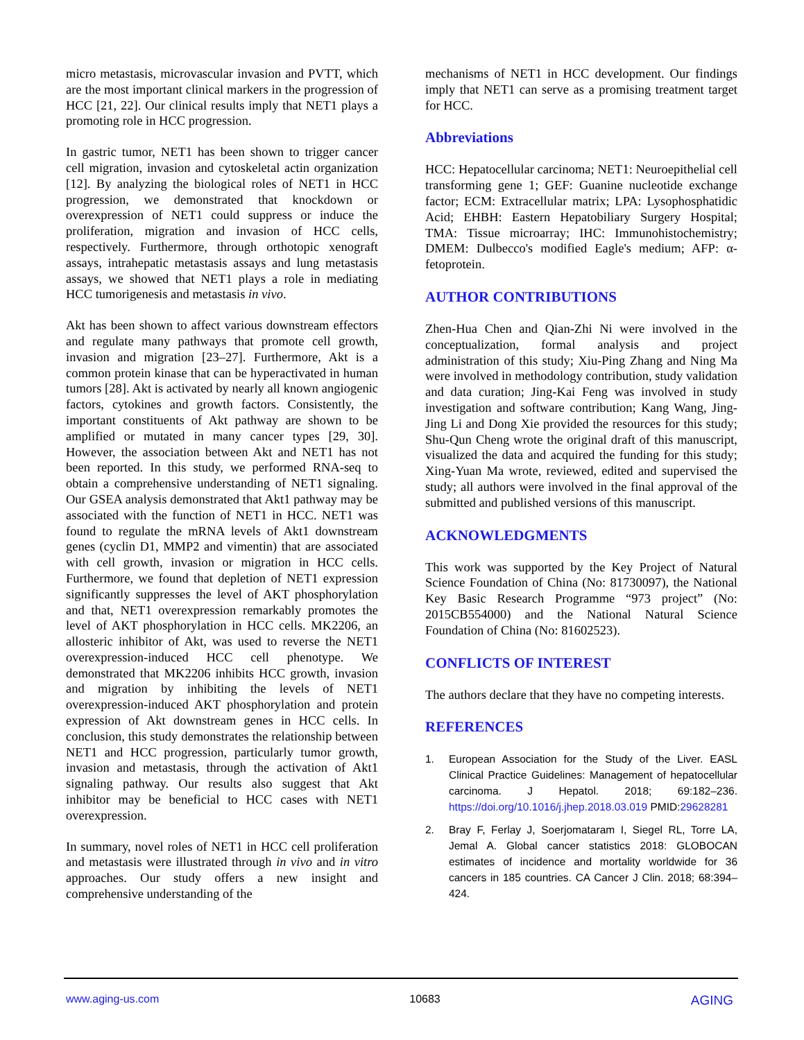micro metastasis, microvascular invasion and PVTT, which are the most important clinical markers in the progression of HCC [21, 22]. Our clinical results imply that NET1 plays a promoting role in HCC progression.
In gastric tumor, NET1 has been shown to trigger cancer cell migration, invasion and cytoskeletal actin organization [12]. By analyzing the biological roles of NET1 in HCC progression, we demonstrated that knockdown or overexpression of NET1 could suppress or induce the proliferation, migration and invasion of HCC cells, respectively. Furthermore, through orthotopic xenograft assays, intrahepatic metastasis assays and lung metastasis assays, we showed that NET1 plays a role in mediating HCC tumorigenesis and metastasis in vivo.
Akt has been shown to affect various downstream effectors and regulate many pathways that promote cell growth, invasion and migration [23–27]. Furthermore, Akt is a common protein kinase that can be hyperactivated in human tumors [28]. Akt is activated by nearly all known angiogenic factors, cytokines and growth factors. Consistently, the important constituents of Akt pathway are shown to be amplified or mutated in many cancer types [29, 30]. However, the association between Akt and NET1 has not been reported. In this study, we performed RNA-seq to obtain a comprehensive understanding of NET1 signaling. Our GSEA analysis demonstrated that Akt1 pathway may be associated with the function of NET1 in HCC. NET1 was found to regulate the mRNA levels of Akt1 downstream genes (cyclin D1, MMP2 and vimentin) that are associated with cell growth, invasion or migration in HCC cells. Furthermore, we found that depletion of NET1 expression significantly suppresses the level of AKT phosphorylation and that, NET1 overexpression remarkably promotes the level of AKT phosphorylation in HCC cells. MK2206, an allosteric inhibitor of Akt, was used to reverse the NET1 overexpression-induced HCC cell phenotype. We demonstrated that MK2206 inhibits HCC growth, invasion and migration by inhibiting the levels of NET1 overexpression-induced AKT phosphorylation and protein expression of Akt downstream genes in HCC cells. In conclusion, this study demonstrates the relationship between NET1 and HCC progression, particularly tumor growth, invasion and metastasis, through the activation of Akt1 signaling pathway. Our results also suggest that Akt inhibitor may be beneficial to HCC cases with NET1 overexpression.
In summary, novel roles of NET1 in HCC cell proliferation and metastasis were illustrated through in vivo and in vitro approaches. Our study offers a new insight and comprehensive understanding of the
mechanisms of NET1 in HCC development. Our findings imply that NET1 can serve as a promising treatment target for HCC.
Abbreviations
HCC: Hepatocellular carcinoma; NET1: Neuroepithelial cell transforming gene 1; GEF: Guanine nucleotide exchange factor; ECM: Extracellular matrix; LPA: Lysophosphatidic Acid; EHBH: Eastern Hepatobiliary Surgery Hospital; TMA: Tissue microarray; IHC: Immunohistochemistry; DMEM: Dulbecco's modified Eagle's medium; AFP: α-fetoprotein.
AUTHOR CONTRIBUTIONS
Zhen-Hua Chen and Qian-Zhi Ni were involved in the conceptualization, formal analysis and project administration of this study; Xiu-Ping Zhang and Ning Ma were involved in methodology contribution, study validation and data curation; Jing-Kai Feng was involved in study investigation and software contribution; Kang Wang, Jing-Jing Li and Dong Xie provided the resources for this study; Shu-Qun Cheng wrote the original draft of this manuscript, visualized the data and acquired the funding for this study; Xing-Yuan Ma wrote, reviewed, edited and supervised the study; all authors were involved in the final approval of the submitted and published versions of this manuscript.
ACKNOWLEDGMENTS
This work was supported by the Key Project of Natural Science Foundation of China (No: 81730097), the National Key Basic Research Programme “973 project” (No: 2015CB554000) and the National Natural Science Foundation of China (No: 81602523).
CONFLICTS OF INTEREST
The authors declare that they have no competing interests.
REFERENCES
1. European Association for the Study of the Liver. EASL Clinical Practice Guidelines: Management of hepatocellular carcinoma. J Hepatol. 2018; 69:182–236. https://doi.org/10.1016/j.jhep.2018.03.019 PMID:29628281
2. Bray F, Ferlay J, Soerjomataram I, Siegel RL, Torre LA, Jemal A. Global cancer statistics 2018: GLOBOCAN estimates of incidence and mortality worldwide for 36 cancers in 185 countries. CA Cancer J Clin. 2018; 68:394–424.
www.aging-us.com 10683 AGING